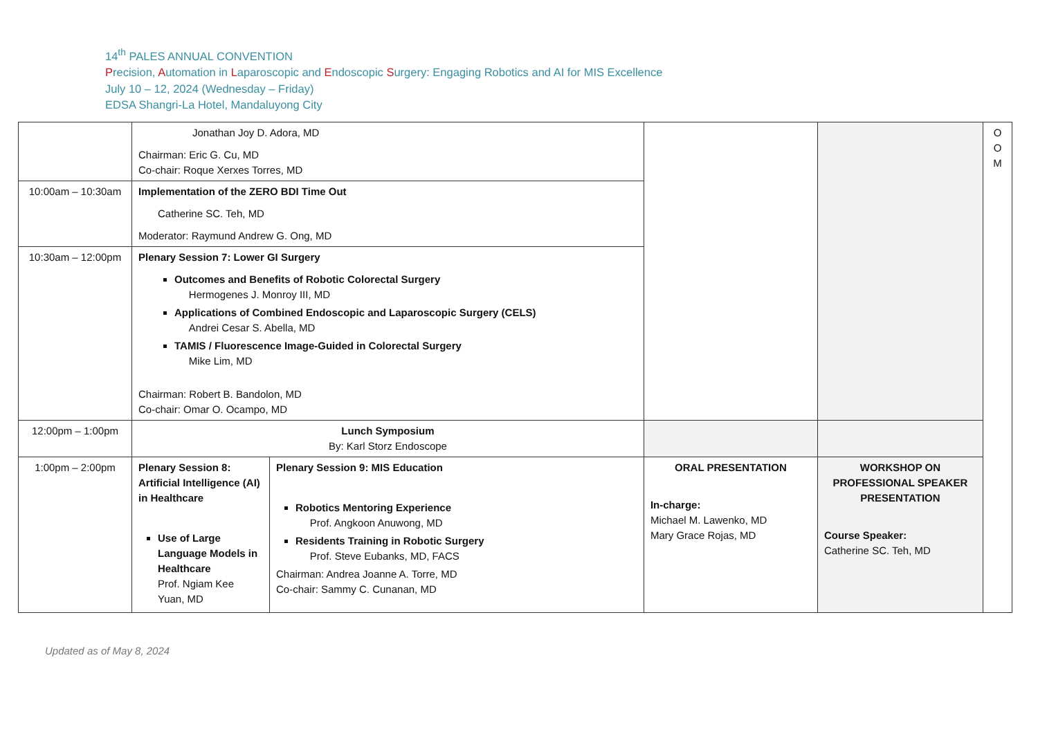14<sup>th</sup> PALES ANNUAL CONVENTION
Precision, Automation in Laparoscopic and Endoscopic Surgery: Engaging Robotics and AI for MIS Excellence
July 10 – 12, 2024 (Wednesday – Friday)
EDSA Shangri-La Hotel, Mandaluyong City
| | Jonathan Joy D. Adora, MD Chairman: Eric G. Cu, MD Co-chair: Roque Xerxes Torres, MD | | | | O O M |
| 10:00am – 10:30am | Implementation of the ZERO BDI Time Out Catherine SC. Teh, MD Moderator: Raymund Andrew G. Ong, MD | | | | |
| 10:30am – 12:00pm | Plenary Session 7: Lower GI Surgery Outcomes and Benefits of Robotic Colorectal Surgery Hermogenes J. Monroy III, MD Applications of Combined Endoscopic and Laparoscopic Surgery (CELS) Andrei Cesar S. Abella, MD TAMIS / Fluorescence Image-Guided in Colorectal Surgery Mike Lim, MD Chairman: Robert B. Bandolon, MD Co-chair: Omar O. Ocampo, MD | | | | |
| 12:00pm – 1:00pm | Lunch Symposium By: Karl Storz Endoscope | | | | |
| 1:00pm – 2:00pm | Plenary Session 8: Artificial Intelligence (AI) in Healthcare Use of Large Language Models in Healthcare Prof. Ngiam Kee Yuan, MD | Plenary Session 9: MIS Education Robotics Mentoring Experience Prof. Angkoon Anuwong, MD Residents Training in Robotic Surgery Prof. Steve Eubanks, MD, FACS Chairman: Andrea Joanne A. Torre, MD Co-chair: Sammy C. Cunanan, MD | ORAL PRESENTATION In-charge: Michael M. Lawenko, MD Mary Grace Rojas, MD | WORKSHOP ON PROFESSIONAL SPEAKER PRESENTATION Course Speaker: Catherine SC. Teh, MD | |
Updated as of May 8, 2024